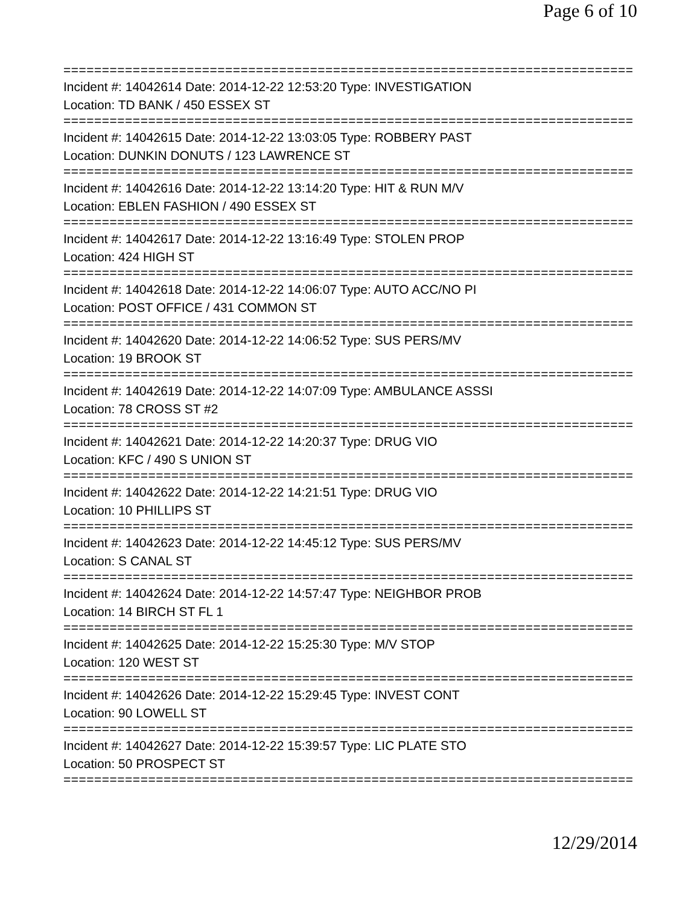Page 6 of 10
================================================================================
Incident #: 14042614 Date: 2014-12-22 12:53:20 Type: INVESTIGATION
Location: TD BANK / 450 ESSEX ST
================================================================================
Incident #: 14042615 Date: 2014-12-22 13:03:05 Type: ROBBERY PAST
Location: DUNKIN DONUTS / 123 LAWRENCE ST
================================================================================
Incident #: 14042616 Date: 2014-12-22 13:14:20 Type: HIT & RUN M/V
Location: EBLEN FASHION / 490 ESSEX ST
================================================================================
Incident #: 14042617 Date: 2014-12-22 13:16:49 Type: STOLEN PROP
Location: 424 HIGH ST
================================================================================
Incident #: 14042618 Date: 2014-12-22 14:06:07 Type: AUTO ACC/NO PI
Location: POST OFFICE / 431 COMMON ST
================================================================================
Incident #: 14042620 Date: 2014-12-22 14:06:52 Type: SUS PERS/MV
Location: 19 BROOK ST
================================================================================
Incident #: 14042619 Date: 2014-12-22 14:07:09 Type: AMBULANCE ASSSI
Location: 78 CROSS ST #2
================================================================================
Incident #: 14042621 Date: 2014-12-22 14:20:37 Type: DRUG VIO
Location: KFC / 490 S UNION ST
================================================================================
Incident #: 14042622 Date: 2014-12-22 14:21:51 Type: DRUG VIO
Location: 10 PHILLIPS ST
================================================================================
Incident #: 14042623 Date: 2014-12-22 14:45:12 Type: SUS PERS/MV
Location: S CANAL ST
================================================================================
Incident #: 14042624 Date: 2014-12-22 14:57:47 Type: NEIGHBOR PROB
Location: 14 BIRCH ST FL 1
================================================================================
Incident #: 14042625 Date: 2014-12-22 15:25:30 Type: M/V STOP
Location: 120 WEST ST
================================================================================
Incident #: 14042626 Date: 2014-12-22 15:29:45 Type: INVEST CONT
Location: 90 LOWELL ST
================================================================================
Incident #: 14042627 Date: 2014-12-22 15:39:57 Type: LIC PLATE STO
Location: 50 PROSPECT ST
================================================================================
12/29/2014